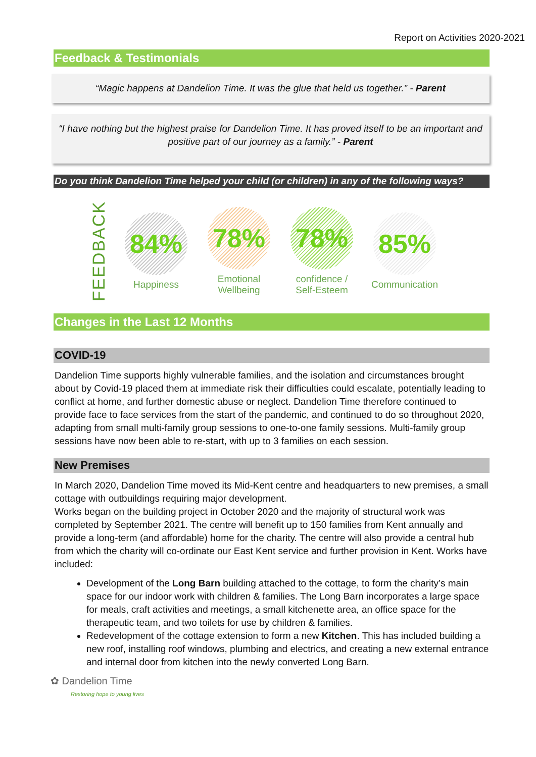Report on Activities 2020-2021
Feedback & Testimonials
“Magic happens at Dandelion Time. It was the glue that held us together.” - Parent
“I have nothing but the highest praise for Dandelion Time. It has proved itself to be an important and positive part of our journey as a family.” - Parent
Do you think Dandelion Time helped your child (or children) in any of the following ways?
FEEDBACK
84%
Happiness
78%
Emotional
Wellbeing
78%
confidence /
Self-Esteem
85%
Communication
Changes in the Last 12 Months
COVID-19
Dandelion Time supports highly vulnerable families, and the isolation and circumstances brought about by Covid-19 placed them at immediate risk their difficulties could escalate, potentially leading to conflict at home, and further domestic abuse or neglect. Dandelion Time therefore continued to provide face to face services from the start of the pandemic, and continued to do so throughout 2020, adapting from small multi-family group sessions to one-to-one family sessions. Multi-family group sessions have now been able to re-start, with up to 3 families on each session.
New Premises
In March 2020, Dandelion Time moved its Mid-Kent centre and headquarters to new premises, a small cottage with outbuildings requiring major development.
Works began on the building project in October 2020 and the majority of structural work was completed by September 2021. The centre will benefit up to 150 families from Kent annually and provide a long-term (and affordable) home for the charity. The centre will also provide a central hub from which the charity will co-ordinate our East Kent service and further provision in Kent. Works have included:
Development of the Long Barn building attached to the cottage, to form the charity’s main space for our indoor work with children & families. The Long Barn incorporates a large space for meals, craft activities and meetings, a small kitchenette area, an office space for the therapeutic team, and two toilets for use by children & families.
Redevelopment of the cottage extension to form a new Kitchen. This has included building a new roof, installing roof windows, plumbing and electrics, and creating a new external entrance and internal door from kitchen into the newly converted Long Barn.
✿ Dandelion Time
Restoring hope to young lives